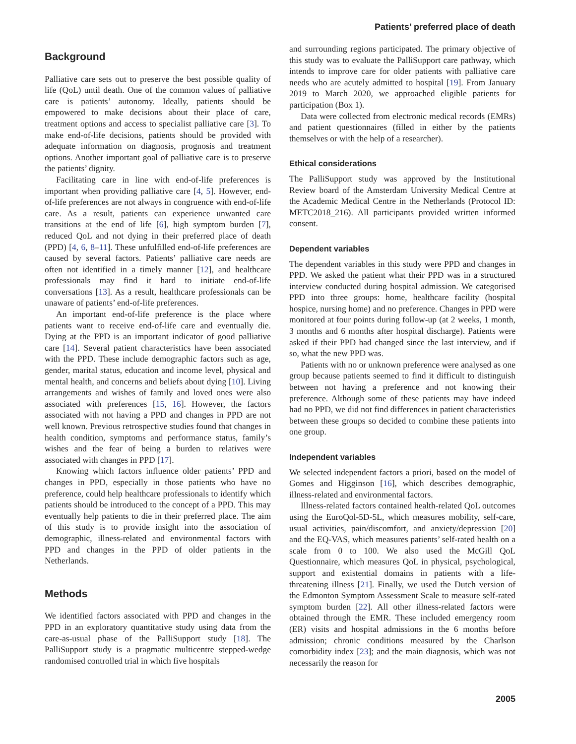Patients’ preferred place of death
Background
Palliative care sets out to preserve the best possible quality of life (QoL) until death. One of the common values of palliative care is patients’ autonomy. Ideally, patients should be empowered to make decisions about their place of care, treatment options and access to specialist palliative care [3]. To make end-of-life decisions, patients should be provided with adequate information on diagnosis, prognosis and treatment options. Another important goal of palliative care is to preserve the patients’ dignity.
Facilitating care in line with end-of-life preferences is important when providing palliative care [4, 5]. However, end-of-life preferences are not always in congruence with end-of-life care. As a result, patients can experience unwanted care transitions at the end of life [6], high symptom burden [7], reduced QoL and not dying in their preferred place of death (PPD) [4, 6, 8–11]. These unfulfilled end-of-life preferences are caused by several factors. Patients’ palliative care needs are often not identified in a timely manner [12], and healthcare professionals may find it hard to initiate end-of-life conversations [13]. As a result, healthcare professionals can be unaware of patients’ end-of-life preferences.
An important end-of-life preference is the place where patients want to receive end-of-life care and eventually die. Dying at the PPD is an important indicator of good palliative care [14]. Several patient characteristics have been associated with the PPD. These include demographic factors such as age, gender, marital status, education and income level, physical and mental health, and concerns and beliefs about dying [10]. Living arrangements and wishes of family and loved ones were also associated with preferences [15, 16]. However, the factors associated with not having a PPD and changes in PPD are not well known. Previous retrospective studies found that changes in health condition, symptoms and performance status, family’s wishes and the fear of being a burden to relatives were associated with changes in PPD [17].
Knowing which factors influence older patients’ PPD and changes in PPD, especially in those patients who have no preference, could help healthcare professionals to identify which patients should be introduced to the concept of a PPD. This may eventually help patients to die in their preferred place. The aim of this study is to provide insight into the association of demographic, illness-related and environmental factors with PPD and changes in the PPD of older patients in the Netherlands.
Methods
We identified factors associated with PPD and changes in the PPD in an exploratory quantitative study using data from the care-as-usual phase of the PalliSupport study [18]. The PalliSupport study is a pragmatic multicentre stepped-wedge randomised controlled trial in which five hospitals
and surrounding regions participated. The primary objective of this study was to evaluate the PalliSupport care pathway, which intends to improve care for older patients with palliative care needs who are acutely admitted to hospital [19]. From January 2019 to March 2020, we approached eligible patients for participation (Box 1).
Data were collected from electronic medical records (EMRs) and patient questionnaires (filled in either by the patients themselves or with the help of a researcher).
Ethical considerations
The PalliSupport study was approved by the Institutional Review board of the Amsterdam University Medical Centre at the Academic Medical Centre in the Netherlands (Protocol ID: METC2018_216). All participants provided written informed consent.
Dependent variables
The dependent variables in this study were PPD and changes in PPD. We asked the patient what their PPD was in a structured interview conducted during hospital admission. We categorised PPD into three groups: home, healthcare facility (hospital hospice, nursing home) and no preference. Changes in PPD were monitored at four points during follow-up (at 2 weeks, 1 month, 3 months and 6 months after hospital discharge). Patients were asked if their PPD had changed since the last interview, and if so, what the new PPD was.
Patients with no or unknown preference were analysed as one group because patients seemed to find it difficult to distinguish between not having a preference and not knowing their preference. Although some of these patients may have indeed had no PPD, we did not find differences in patient characteristics between these groups so decided to combine these patients into one group.
Independent variables
We selected independent factors a priori, based on the model of Gomes and Higginson [16], which describes demographic, illness-related and environmental factors.
Illness-related factors contained health-related QoL outcomes using the EuroQol-5D-5L, which measures mobility, self-care, usual activities, pain/discomfort, and anxiety/depression [20] and the EQ-VAS, which measures patients’ self-rated health on a scale from 0 to 100. We also used the McGill QoL Questionnaire, which measures QoL in physical, psychological, support and existential domains in patients with a life-threatening illness [21]. Finally, we used the Dutch version of the Edmonton Symptom Assessment Scale to measure self-rated symptom burden [22]. All other illness-related factors were obtained through the EMR. These included emergency room (ER) visits and hospital admissions in the 6 months before admission; chronic conditions measured by the Charlson comorbidity index [23]; and the main diagnosis, which was not necessarily the reason for
2005